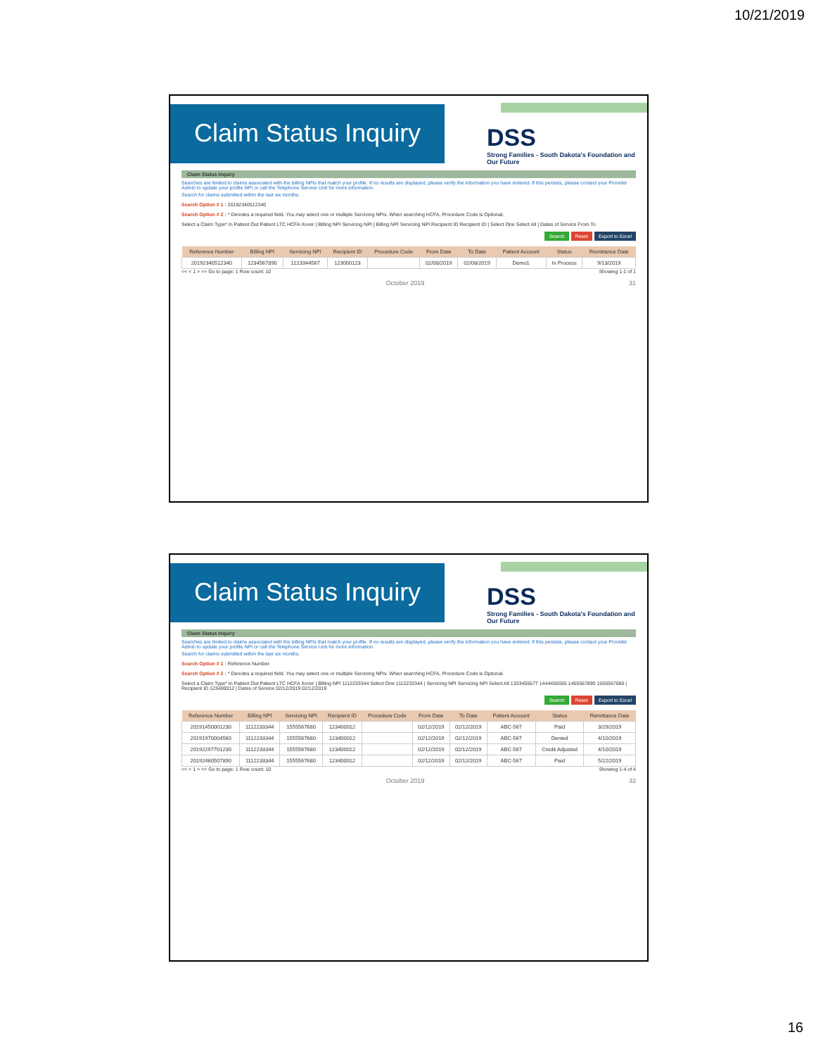10/21/2019
Claim Status Inquiry
DSS
Strong Families - South Dakota's Foundation and Our Future
Claim Status Inquiry
Searches are limited to claims associated with the billing NPIs that match your profile. If no results are displayed, please verify the information you have entered. If this persists, please contact your Provider Admin to update your profile NPI or call the Telephone Service Unit for more information.
Search for claims submitted within the last six months.
Search Option # 1 : 20192340512340
Search Option # 2 : * Denotes a required field. You may select one or multiple Servicing NPIs. When searching HCFA, Procedure Code is Optional.
Select a Claim Type* In Patient Out Patient LTC HCFA Xover | Billing NPI Servicing NPI | Billing NPI Servicing NPI Recipient ID Recipient ID | Select One Select All | Dates of Service From To
Search Reset Export to Excel
| Reference Number | Billing NPI | Servicing NPI | Recipient ID | Procedure Code | From Date | To Date | Patient Account | Status | Remittance Date |
| --- | --- | --- | --- | --- | --- | --- | --- | --- | --- |
| 20192340512340 | 1234567890 | 1223344567 | 123000123 | | 02/08/2019 | 02/08/2019 | Demo1 | In Process | 9/13/2019 |
<< < 1 > >> Go to page: 1 Row count: 10 Showing 1-1 of 1
October 2019 31
Claim Status Inquiry
DSS
Strong Families - South Dakota's Foundation and Our Future
Claim Status Inquiry
Searches are limited to claims associated with the billing NPIs that match your profile. If no results are displayed, please verify the information you have entered. If this persists, please contact your Provider Admin to update your profile NPI or call the Telephone Service Unit for more information.
Search for claims submitted within the last six months.
Search Option # 1 : Reference Number
Search Option # 2 : * Denotes a required field. You may select one or multiple Servicing NPIs. When searching HCFA, Procedure Code is Optional.
Select a Claim Type* In Patient Out Patient LTC HCFA Xover | Billing NPI 1112233344 Select One 1112233344 | Servicing NPI Servicing NPI Select All 1333455577 1444455555 1455567890 1555567680 | Recipient ID 123400012 | Dates of Service 02/12/2019 02/12/2019
Search Reset Export to Excel
| Reference Number | Billing NPI | Servicing NPI | Recipient ID | Procedure Code | From Date | To Date | Patient Account | Status | Remittance Date |
| --- | --- | --- | --- | --- | --- | --- | --- | --- | --- |
| 20191450001230 | 1112233344 | 1555567680 | 123400012 | | 02/12/2019 | 02/12/2019 | ABC-567 | Paid | 3/29/2019 |
| 20191970004560 | 1112233344 | 1555567680 | 123400012 | | 02/12/2019 | 02/12/2019 | ABC-567 | Denied | 4/10/2019 |
| 20192297701230 | 1112233344 | 1555567680 | 123400012 | | 02/12/2019 | 02/12/2019 | ABC-567 | Credit Adjusted | 4/10/2019 |
| 20192460507890 | 1112233344 | 1555567680 | 123400012 | | 02/12/2019 | 02/12/2019 | ABC-567 | Paid | 5/22/2019 |
<< < 1 > >> Go to page: 1 Row count: 10 Showing 1-4 of 4
October 2019 32
16